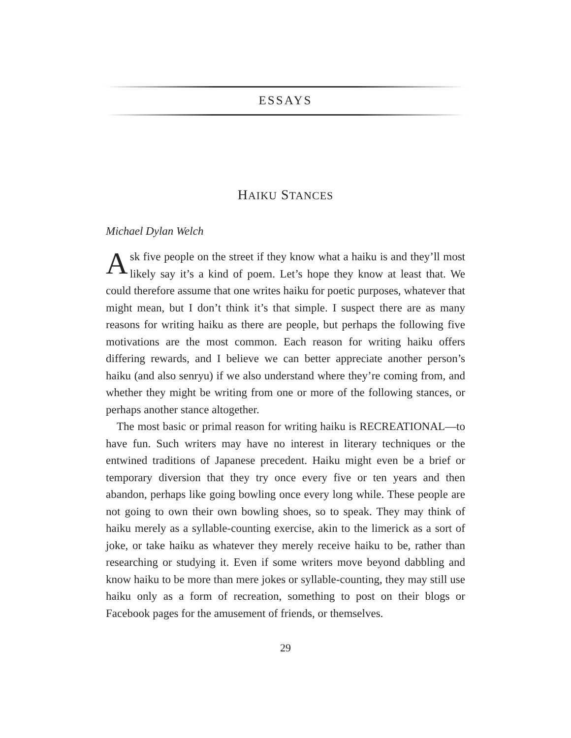ESSAYS
HAIKU STANCES
Michael Dylan Welch
Ask five people on the street if they know what a haiku is and they’ll most likely say it’s a kind of poem. Let’s hope they know at least that. We could therefore assume that one writes haiku for poetic purposes, whatever that might mean, but I don’t think it’s that simple. I suspect there are as many reasons for writing haiku as there are people, but perhaps the following five motivations are the most common. Each reason for writing haiku offers differing rewards, and I believe we can better appreciate another person’s haiku (and also senryu) if we also understand where they’re coming from, and whether they might be writing from one or more of the following stances, or perhaps another stance altogether.
The most basic or primal reason for writing haiku is RECREATIONAL—to have fun. Such writers may have no interest in literary techniques or the entwined traditions of Japanese precedent. Haiku might even be a brief or temporary diversion that they try once every five or ten years and then abandon, perhaps like going bowling once every long while. These people are not going to own their own bowling shoes, so to speak. They may think of haiku merely as a syllable-counting exercise, akin to the limerick as a sort of joke, or take haiku as whatever they merely receive haiku to be, rather than researching or studying it. Even if some writers move beyond dabbling and know haiku to be more than mere jokes or syllable-counting, they may still use haiku only as a form of recreation, something to post on their blogs or Facebook pages for the amusement of friends, or themselves.
29